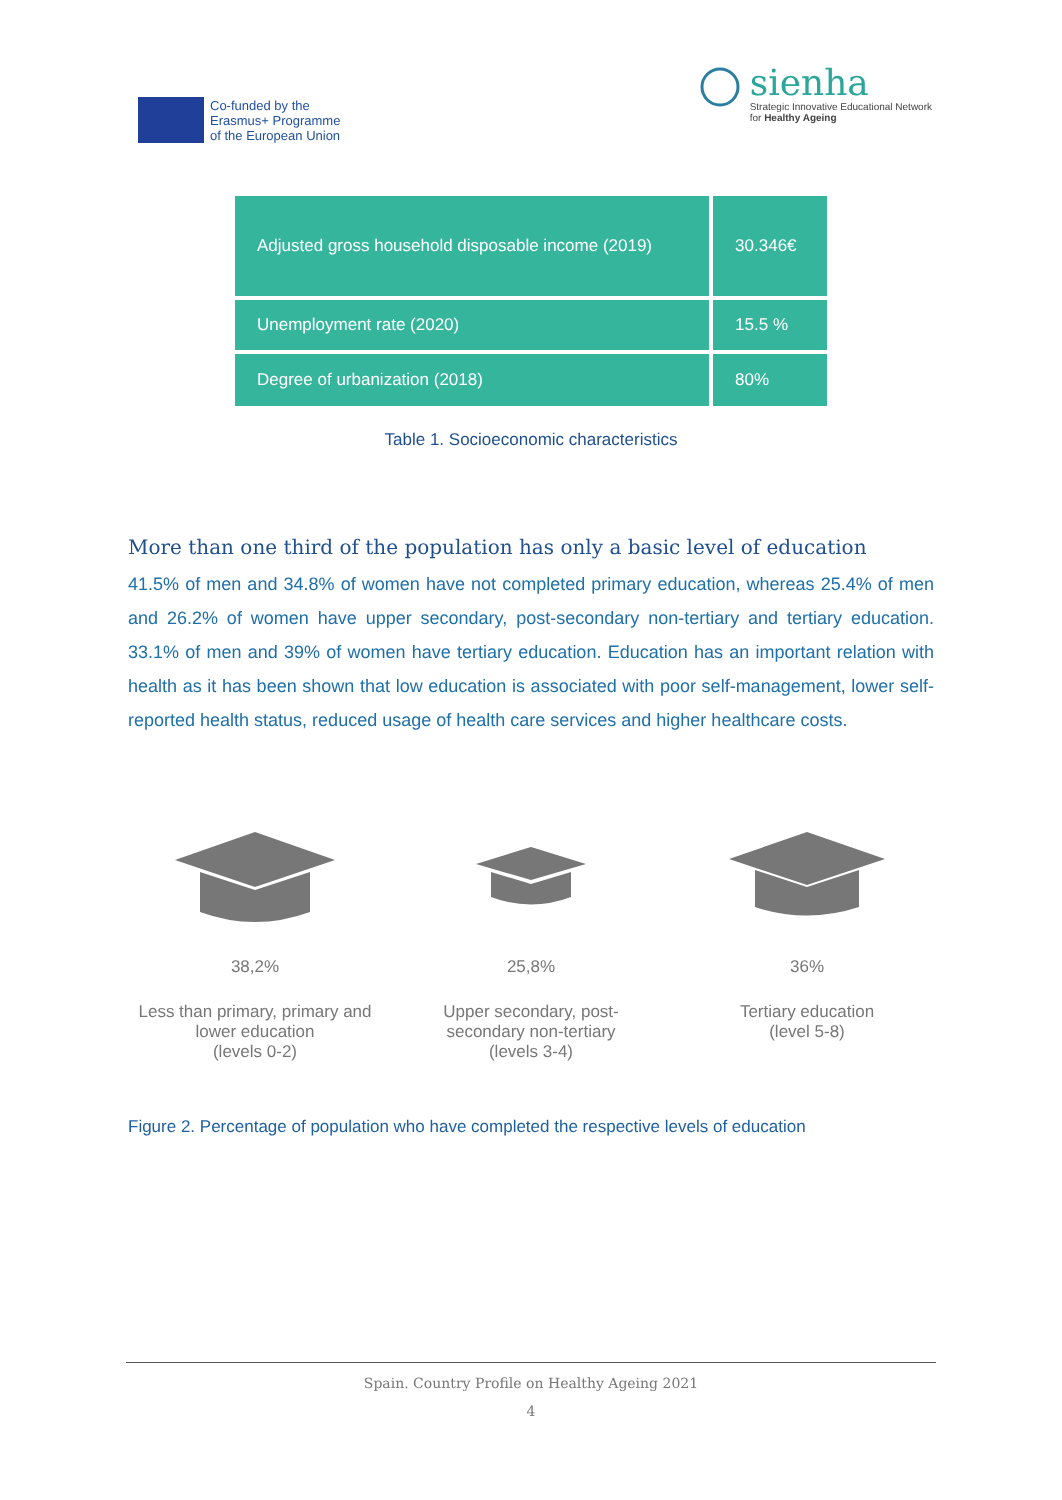Co-funded by the
Erasmus+ Programme
of the European Union
sienha
Strategic Innovative Educational Network
for Healthy Ageing
| Adjusted gross household disposable income (2019) | 30.346€ |
| Unemployment rate (2020) | 15.5 % |
| Degree of urbanization (2018) | 80% |
Table 1. Socioeconomic characteristics
More than one third of the population has only a basic level of education
41.5% of men and 34.8% of women have not completed primary education, whereas 25.4% of men and 26.2% of women have upper secondary, post-secondary non-tertiary and tertiary education. 33.1% of men and 39% of women have tertiary education. Education has an important relation with health as it has been shown that low education is associated with poor self-management, lower self-reported health status, reduced usage of health care services and higher healthcare costs.
38,2%
Less than primary, primary and lower education
(levels 0-2)
25,8%
Upper secondary, post-secondary non-tertiary
(levels 3-4)
36%
Tertiary education
(level 5-8)
Figure 2. Percentage of population who have completed the respective levels of education
Spain. Country Profile on Healthy Ageing 2021
4